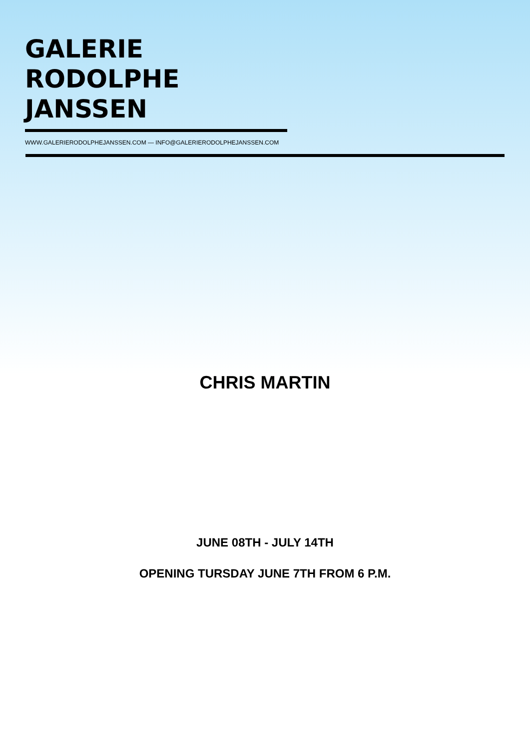GALERIE
RODOLPHE JANSSEN
WWW.GALERIERODOLPHEJANSSEN.COM — INFO@GALERIERODOLPHEJANSSEN.COM
CHRIS MARTIN
JUNE 08TH - JULY 14TH
OPENING TURSDAY JUNE 7TH FROM 6 P.M.